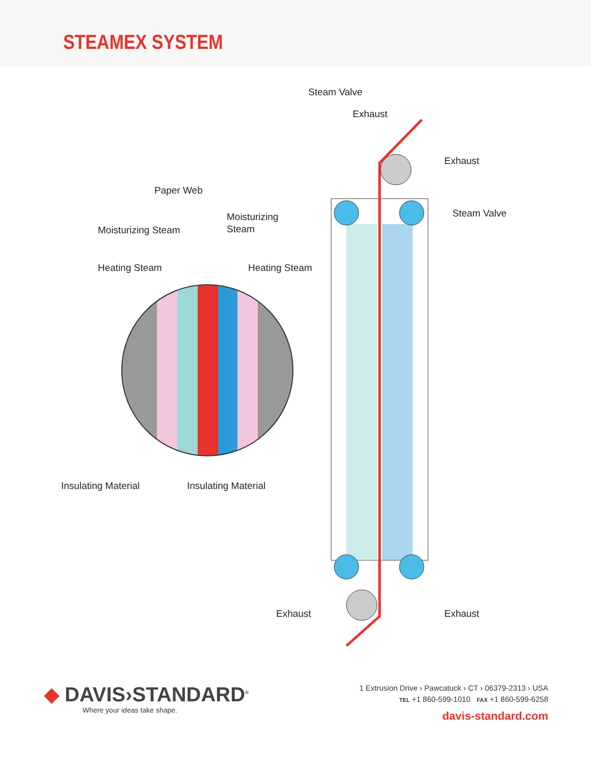STEAMEX SYSTEM
Paper Web
Moisturizing Steam
Moisturizing
Steam
Heating Steam
Heating Steam
Insulating Material
Insulating Material
Steam Valve
Exhaust
Exhaust
Steam Valve
Exhaust
Exhaust
◆ DAVIS›STANDARD<sup>®</sup>
Where your ideas take shape.
1 Extrusion Drive › Pawcatuck › CT › 06379-2313 › USA
TEL +1 860-599-1010 FAX +1 860-599-6258
davis-standard.com